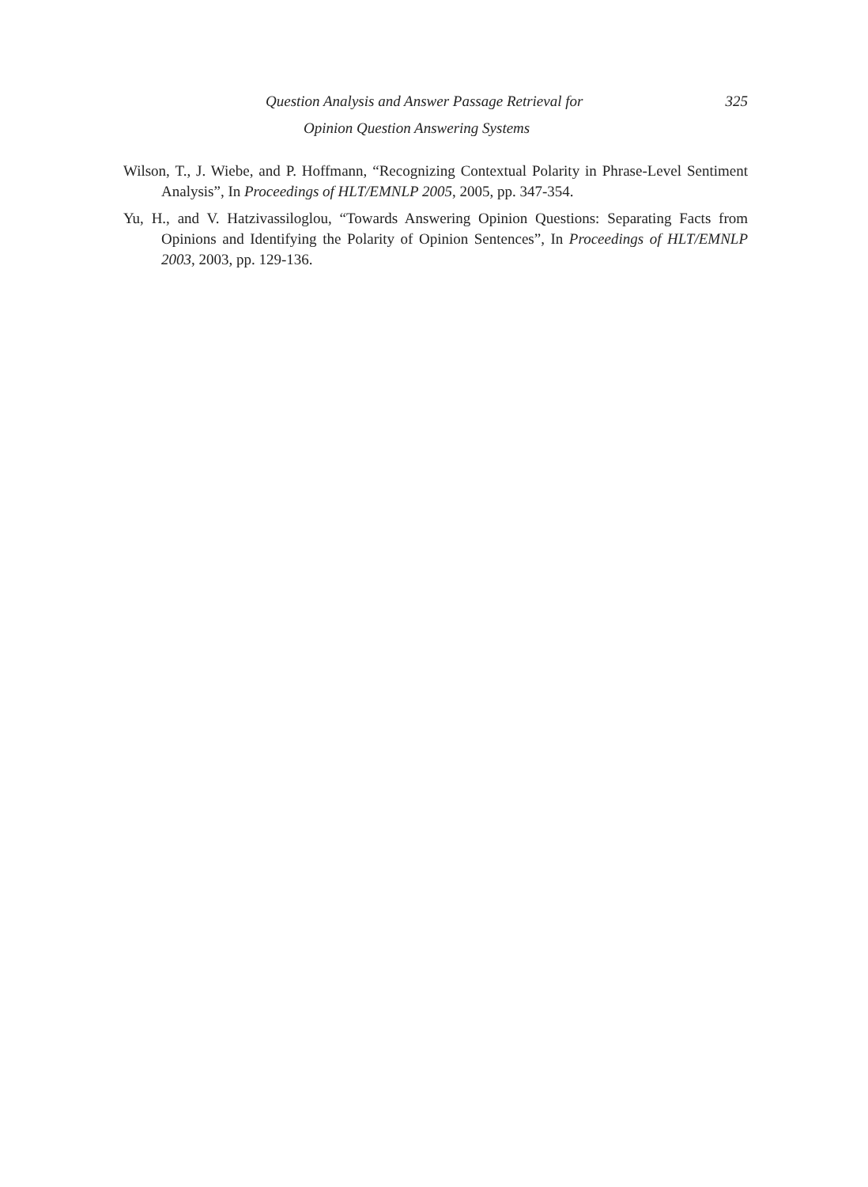Question Analysis and Answer Passage Retrieval for 325
Opinion Question Answering Systems
Wilson, T., J. Wiebe, and P. Hoffmann, “Recognizing Contextual Polarity in Phrase-Level Sentiment Analysis”, In Proceedings of HLT/EMNLP 2005, 2005, pp. 347-354.
Yu, H., and V. Hatzivassiloglou, “Towards Answering Opinion Questions: Separating Facts from Opinions and Identifying the Polarity of Opinion Sentences”, In Proceedings of HLT/EMNLP 2003, 2003, pp. 129-136.